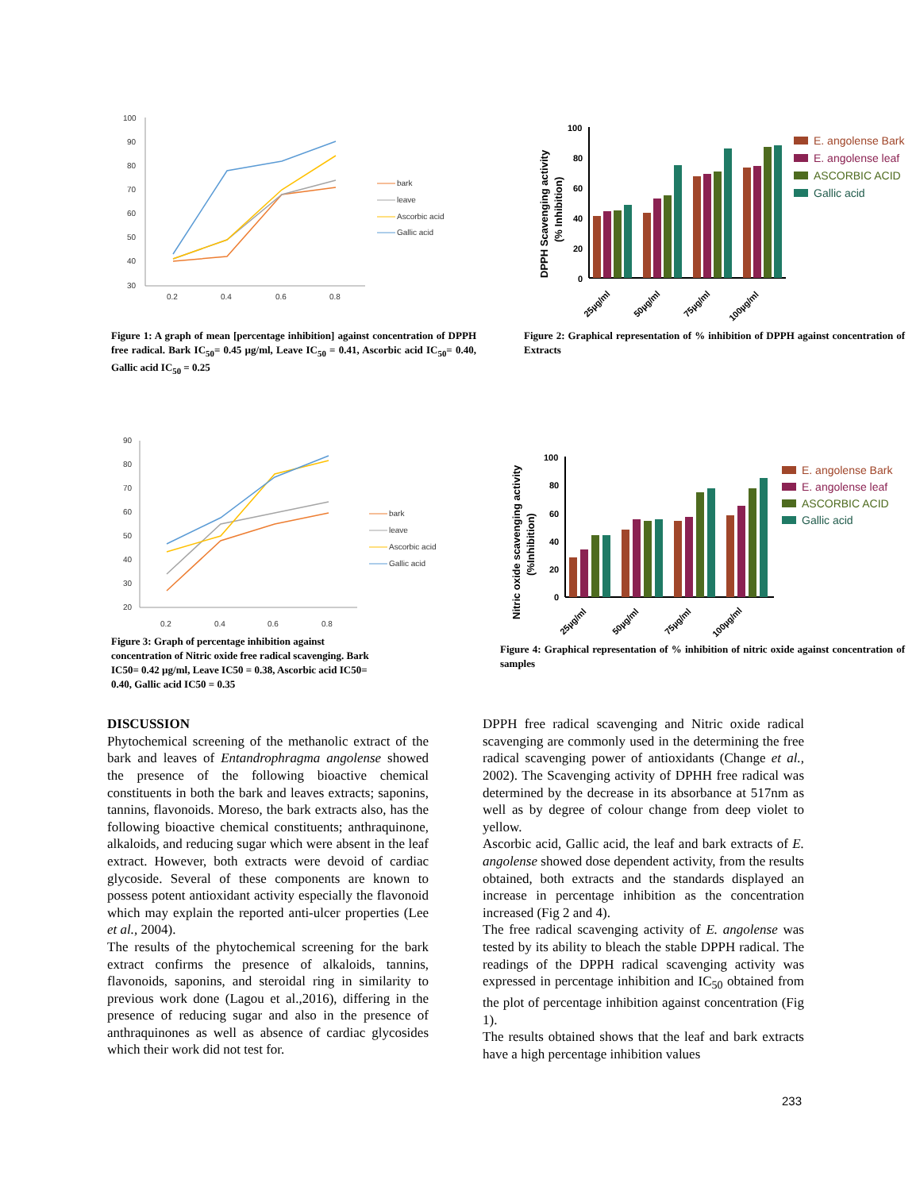100
90
80
70
60
50
40
30
0.2
0.4
0.6
0.8
bark
leave
Ascorbic acid
Gallic acid
Figure 1: A graph of mean [percentage inhibition] against concentration of DPPH free radical. Bark IC<sub>50</sub>= 0.45 µg/ml, Leave IC<sub>50</sub> = 0.41, Ascorbic acid IC<sub>50</sub>= 0.40, Gallic acid IC<sub>50</sub> = 0.25
DPPH Scavenging activity
(% Inhibition)
100
80
60
40
20
0
25µg/ml
50µg/ml
75µg/ml
100µg/ml
E. angolense Bark
E. angolense leaf
ASCORBIC ACID
Gallic acid
Figure 2: Graphical representation of % inhibition of DPPH against concentration of Extracts
90
80
70
60
50
40
30
20
0.2
0.4
0.6
0.8
bark
leave
Ascorbic acid
Gallic acid
Figure 3: Graph of percentage inhibition against concentration of Nitric oxide free radical scavenging. Bark IC50= 0.42 µg/ml, Leave IC50 = 0.38, Ascorbic acid IC50= 0.40, Gallic acid IC50 = 0.35
Nitric oxide scavenging activity
(%Inhibition)
100
80
60
40
20
0
25µg/ml
50µg/ml
75µg/ml
100µg/ml
E. angolense Bark
E. angolense leaf
ASCORBIC ACID
Gallic acid
Figure 4: Graphical representation of % inhibition of nitric oxide against concentration of samples
DISCUSSION
Phytochemical screening of the methanolic extract of the bark and leaves of Entandrophragma angolense showed the presence of the following bioactive chemical constituents in both the bark and leaves extracts; saponins, tannins, flavonoids. Moreso, the bark extracts also, has the following bioactive chemical constituents; anthraquinone, alkaloids, and reducing sugar which were absent in the leaf extract. However, both extracts were devoid of cardiac glycoside. Several of these components are known to possess potent antioxidant activity especially the flavonoid which may explain the reported anti-ulcer properties (Lee et al., 2004).
The results of the phytochemical screening for the bark extract confirms the presence of alkaloids, tannins, flavonoids, saponins, and steroidal ring in similarity to previous work done (Lagou et al.,2016), differing in the presence of reducing sugar and also in the presence of anthraquinones as well as absence of cardiac glycosides which their work did not test for.
DPPH free radical scavenging and Nitric oxide radical scavenging are commonly used in the determining the free radical scavenging power of antioxidants (Change et al., 2002). The Scavenging activity of DPHH free radical was determined by the decrease in its absorbance at 517nm as well as by degree of colour change from deep violet to yellow.
Ascorbic acid, Gallic acid, the leaf and bark extracts of E. angolense showed dose dependent activity, from the results obtained, both extracts and the standards displayed an increase in percentage inhibition as the concentration increased (Fig 2 and 4).
The free radical scavenging activity of E. angolense was tested by its ability to bleach the stable DPPH radical. The readings of the DPPH radical scavenging activity was expressed in percentage inhibition and IC<sub>50</sub> obtained from the plot of percentage inhibition against concentration (Fig 1).
The results obtained shows that the leaf and bark extracts have a high percentage inhibition values
233